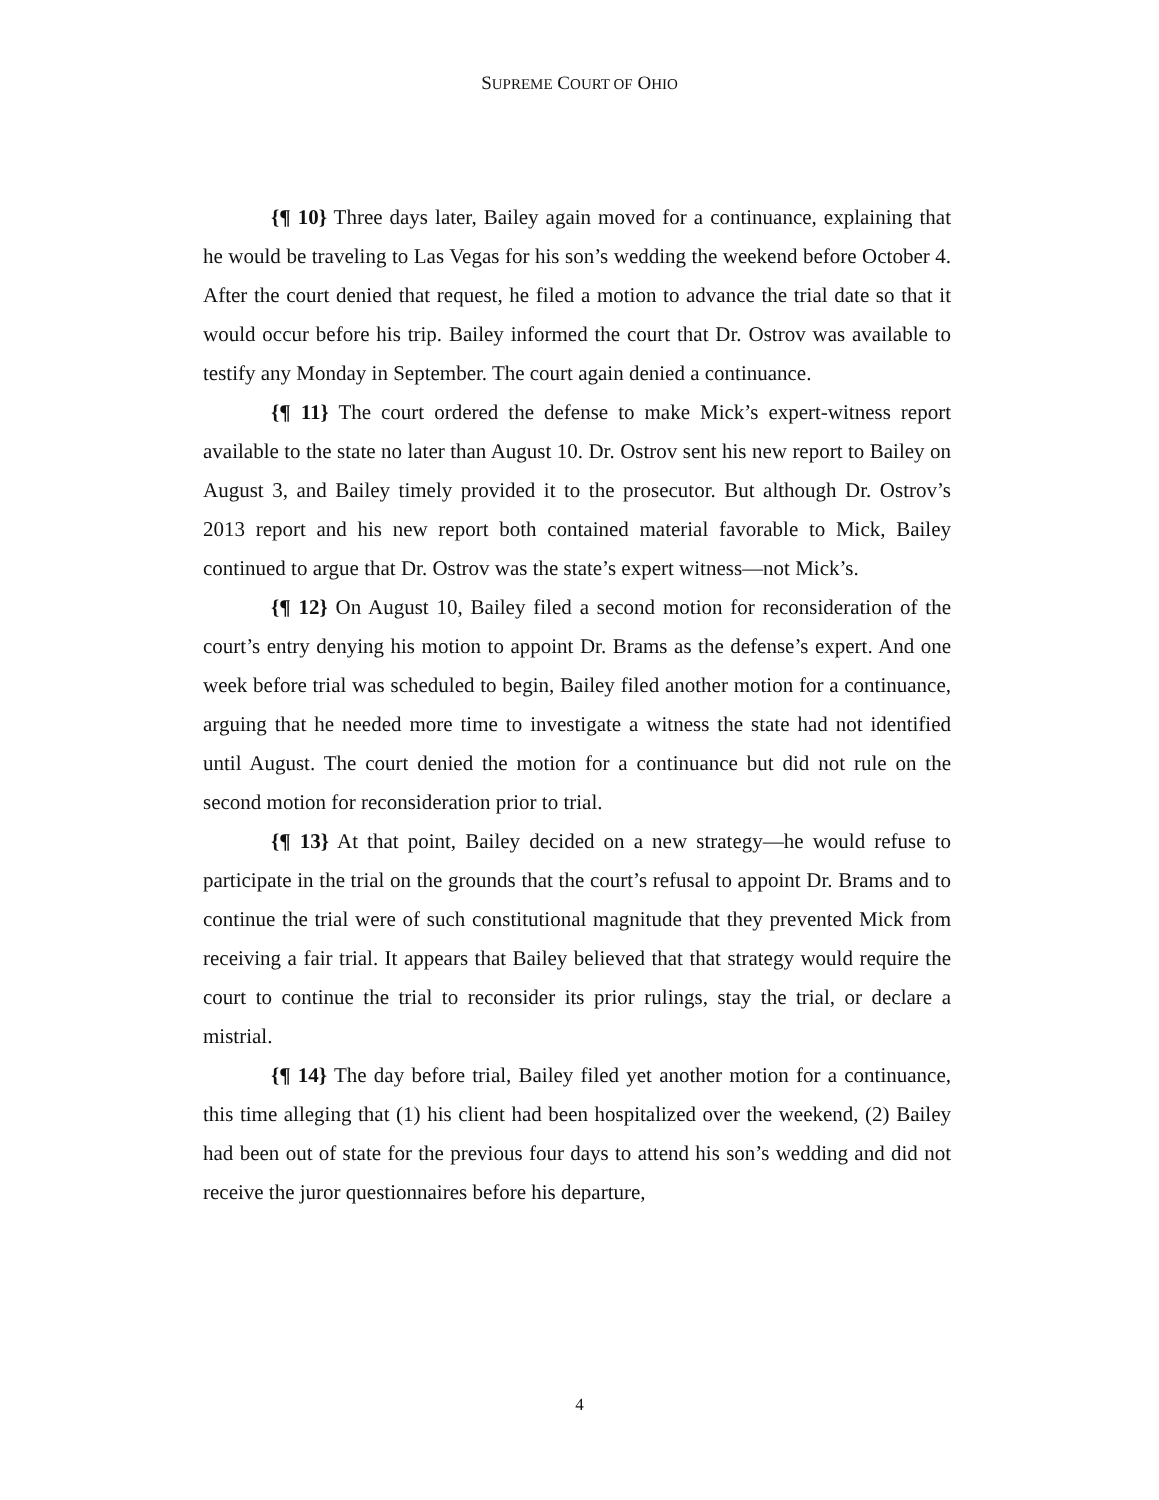SUPREME COURT OF OHIO
{¶ 10} Three days later, Bailey again moved for a continuance, explaining that he would be traveling to Las Vegas for his son’s wedding the weekend before October 4. After the court denied that request, he filed a motion to advance the trial date so that it would occur before his trip. Bailey informed the court that Dr. Ostrov was available to testify any Monday in September. The court again denied a continuance.
{¶ 11} The court ordered the defense to make Mick’s expert-witness report available to the state no later than August 10. Dr. Ostrov sent his new report to Bailey on August 3, and Bailey timely provided it to the prosecutor. But although Dr. Ostrov’s 2013 report and his new report both contained material favorable to Mick, Bailey continued to argue that Dr. Ostrov was the state’s expert witness—not Mick’s.
{¶ 12} On August 10, Bailey filed a second motion for reconsideration of the court’s entry denying his motion to appoint Dr. Brams as the defense’s expert. And one week before trial was scheduled to begin, Bailey filed another motion for a continuance, arguing that he needed more time to investigate a witness the state had not identified until August. The court denied the motion for a continuance but did not rule on the second motion for reconsideration prior to trial.
{¶ 13} At that point, Bailey decided on a new strategy—he would refuse to participate in the trial on the grounds that the court’s refusal to appoint Dr. Brams and to continue the trial were of such constitutional magnitude that they prevented Mick from receiving a fair trial. It appears that Bailey believed that that strategy would require the court to continue the trial to reconsider its prior rulings, stay the trial, or declare a mistrial.
{¶ 14} The day before trial, Bailey filed yet another motion for a continuance, this time alleging that (1) his client had been hospitalized over the weekend, (2) Bailey had been out of state for the previous four days to attend his son’s wedding and did not receive the juror questionnaires before his departure,
4